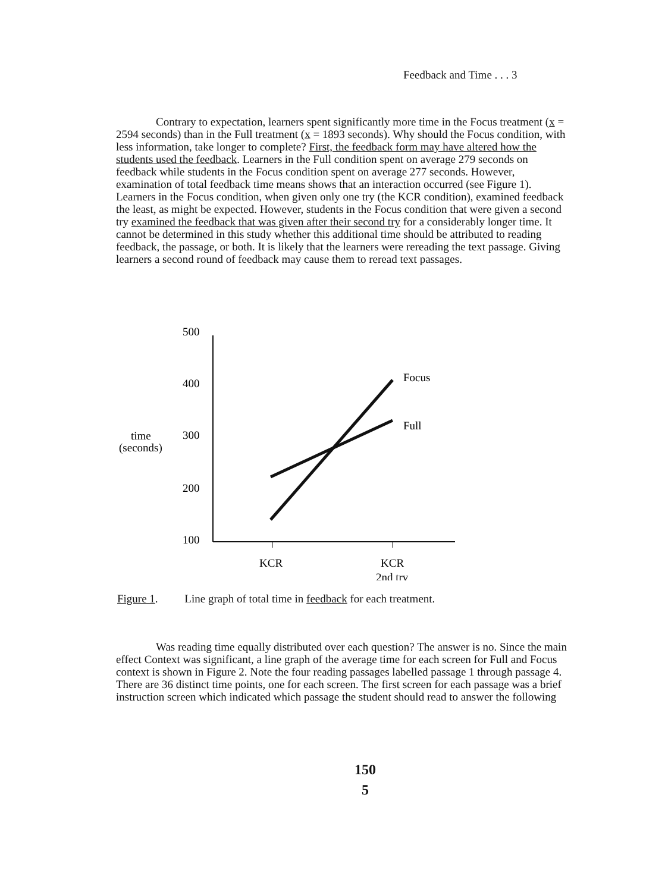Feedback and Time . . . 3
Contrary to expectation, learners spent significantly more time in the Focus treatment (x = 2594 seconds) than in the Full treatment (x = 1893 seconds). Why should the Focus condition, with less information, take longer to complete? First, the feedback form may have altered how the students used the feedback. Learners in the Full condition spent on average 279 seconds on feedback while students in the Focus condition spent on average 277 seconds. However, examination of total feedback time means shows that an interaction occurred (see Figure 1). Learners in the Focus condition, when given only one try (the KCR condition), examined feedback the least, as might be expected. However, students in the Focus condition that were given a second try examined the feedback that was given after their second try for a considerably longer time. It cannot be determined in this study whether this additional time should be attributed to reading feedback, the passage, or both. It is likely that the learners were rereading the text passage. Giving learners a second round of feedback may cause them to reread text passages.
500
400
300
200
100
time
(seconds)
Focus
Full
KCR
KCR
2nd try
Figure 1. Line graph of total time in feedback for each treatment.
Was reading time equally distributed over each question? The answer is no. Since the main effect Context was significant, a line graph of the average time for each screen for Full and Focus context is shown in Figure 2. Note the four reading passages labelled passage 1 through passage 4. There are 36 distinct time points, one for each screen. The first screen for each passage was a brief instruction screen which indicated which passage the student should read to answer the following
150
5